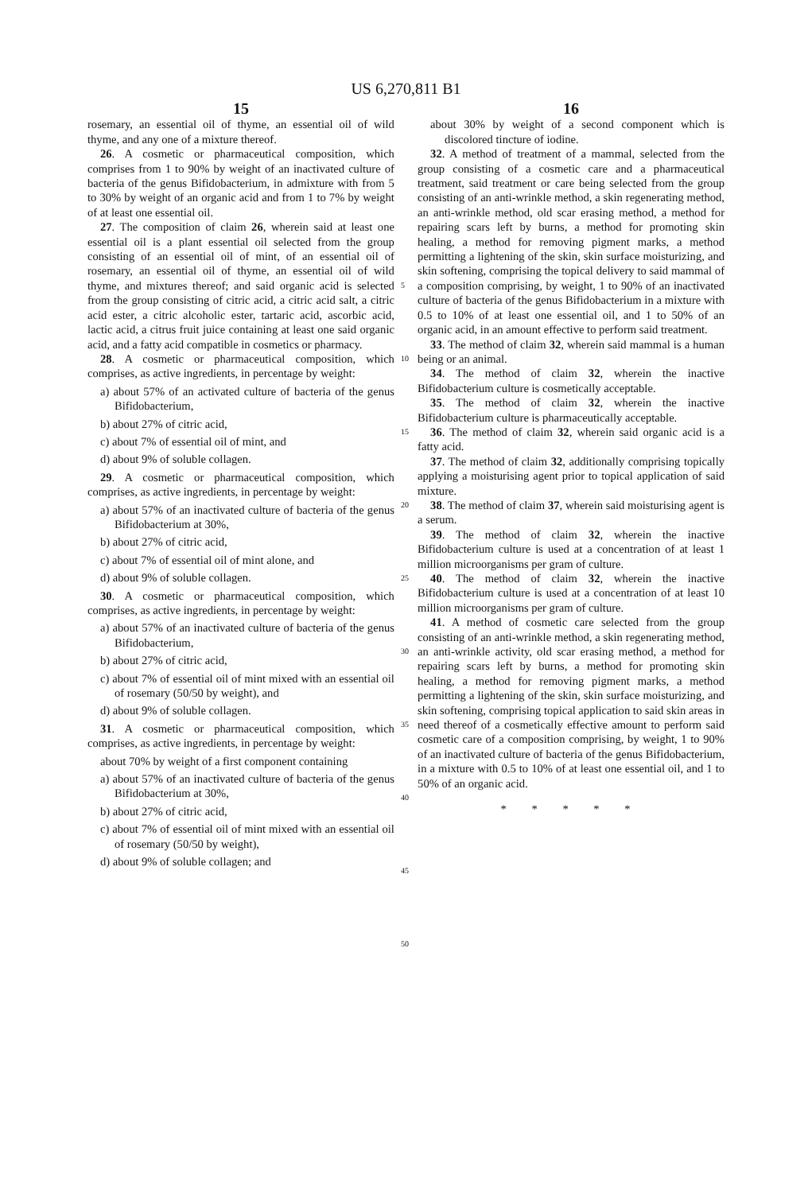US 6,270,811 B1
15
rosemary, an essential oil of thyme, an essential oil of wild thyme, and any one of a mixture thereof.
26. A cosmetic or pharmaceutical composition, which comprises from 1 to 90% by weight of an inactivated culture of bacteria of the genus Bifidobacterium, in admixture with from 5 to 30% by weight of an organic acid and from 1 to 7% by weight of at least one essential oil.
27. The composition of claim 26, wherein said at least one essential oil is a plant essential oil selected from the group consisting of an essential oil of mint, of an essential oil of rosemary, an essential oil of thyme, an essential oil of wild thyme, and mixtures thereof; and said organic acid is selected from the group consisting of citric acid, a citric acid salt, a citric acid ester, a citric alcoholic ester, tartaric acid, ascorbic acid, lactic acid, a citrus fruit juice containing at least one said organic acid, and a fatty acid compatible in cosmetics or pharmacy.
28. A cosmetic or pharmaceutical composition, which comprises, as active ingredients, in percentage by weight:
a) about 57% of an activated culture of bacteria of the genus Bifidobacterium,
b) about 27% of citric acid,
c) about 7% of essential oil of mint, and
d) about 9% of soluble collagen.
29. A cosmetic or pharmaceutical composition, which comprises, as active ingredients, in percentage by weight:
a) about 57% of an inactivated culture of bacteria of the genus Bifidobacterium at 30%,
b) about 27% of citric acid,
c) about 7% of essential oil of mint alone, and
d) about 9% of soluble collagen.
30. A cosmetic or pharmaceutical composition, which comprises, as active ingredients, in percentage by weight:
a) about 57% of an inactivated culture of bacteria of the genus Bifidobacterium,
b) about 27% of citric acid,
c) about 7% of essential oil of mint mixed with an essential oil of rosemary (50/50 by weight), and
d) about 9% of soluble collagen.
31. A cosmetic or pharmaceutical composition, which comprises, as active ingredients, in percentage by weight:
about 70% by weight of a first component containing
a) about 57% of an inactivated culture of bacteria of the genus Bifidobacterium at 30%,
b) about 27% of citric acid,
c) about 7% of essential oil of mint mixed with an essential oil of rosemary (50/50 by weight),
d) about 9% of soluble collagen; and
5
10
15
20
25
30
35
40
45
50
16
about 30% by weight of a second component which is discolored tincture of iodine.
32. A method of treatment of a mammal, selected from the group consisting of a cosmetic care and a pharmaceutical treatment, said treatment or care being selected from the group consisting of an anti-wrinkle method, a skin regenerating method, an anti-wrinkle method, old scar erasing method, a method for repairing scars left by burns, a method for promoting skin healing, a method for removing pigment marks, a method permitting a lightening of the skin, skin surface moisturizing, and skin softening, comprising the topical delivery to said mammal of a composition comprising, by weight, 1 to 90% of an inactivated culture of bacteria of the genus Bifidobacterium in a mixture with 0.5 to 10% of at least one essential oil, and 1 to 50% of an organic acid, in an amount effective to perform said treatment.
33. The method of claim 32, wherein said mammal is a human being or an animal.
34. The method of claim 32, wherein the inactive Bifidobacterium culture is cosmetically acceptable.
35. The method of claim 32, wherein the inactive Bifidobacterium culture is pharmaceutically acceptable.
36. The method of claim 32, wherein said organic acid is a fatty acid.
37. The method of claim 32, additionally comprising topically applying a moisturising agent prior to topical application of said mixture.
38. The method of claim 37, wherein said moisturising agent is a serum.
39. The method of claim 32, wherein the inactive Bifidobacterium culture is used at a concentration of at least 1 million microorganisms per gram of culture.
40. The method of claim 32, wherein the inactive Bifidobacterium culture is used at a concentration of at least 10 million microorganisms per gram of culture.
41. A method of cosmetic care selected from the group consisting of an anti-wrinkle method, a skin regenerating method, an anti-wrinkle activity, old scar erasing method, a method for repairing scars left by burns, a method for promoting skin healing, a method for removing pigment marks, a method permitting a lightening of the skin, skin surface moisturizing, and skin softening, comprising topical application to said skin areas in need thereof of a cosmetically effective amount to perform said cosmetic care of a composition comprising, by weight, 1 to 90% of an inactivated culture of bacteria of the genus Bifidobacterium, in a mixture with 0.5 to 10% of at least one essential oil, and 1 to 50% of an organic acid.
* * * * *